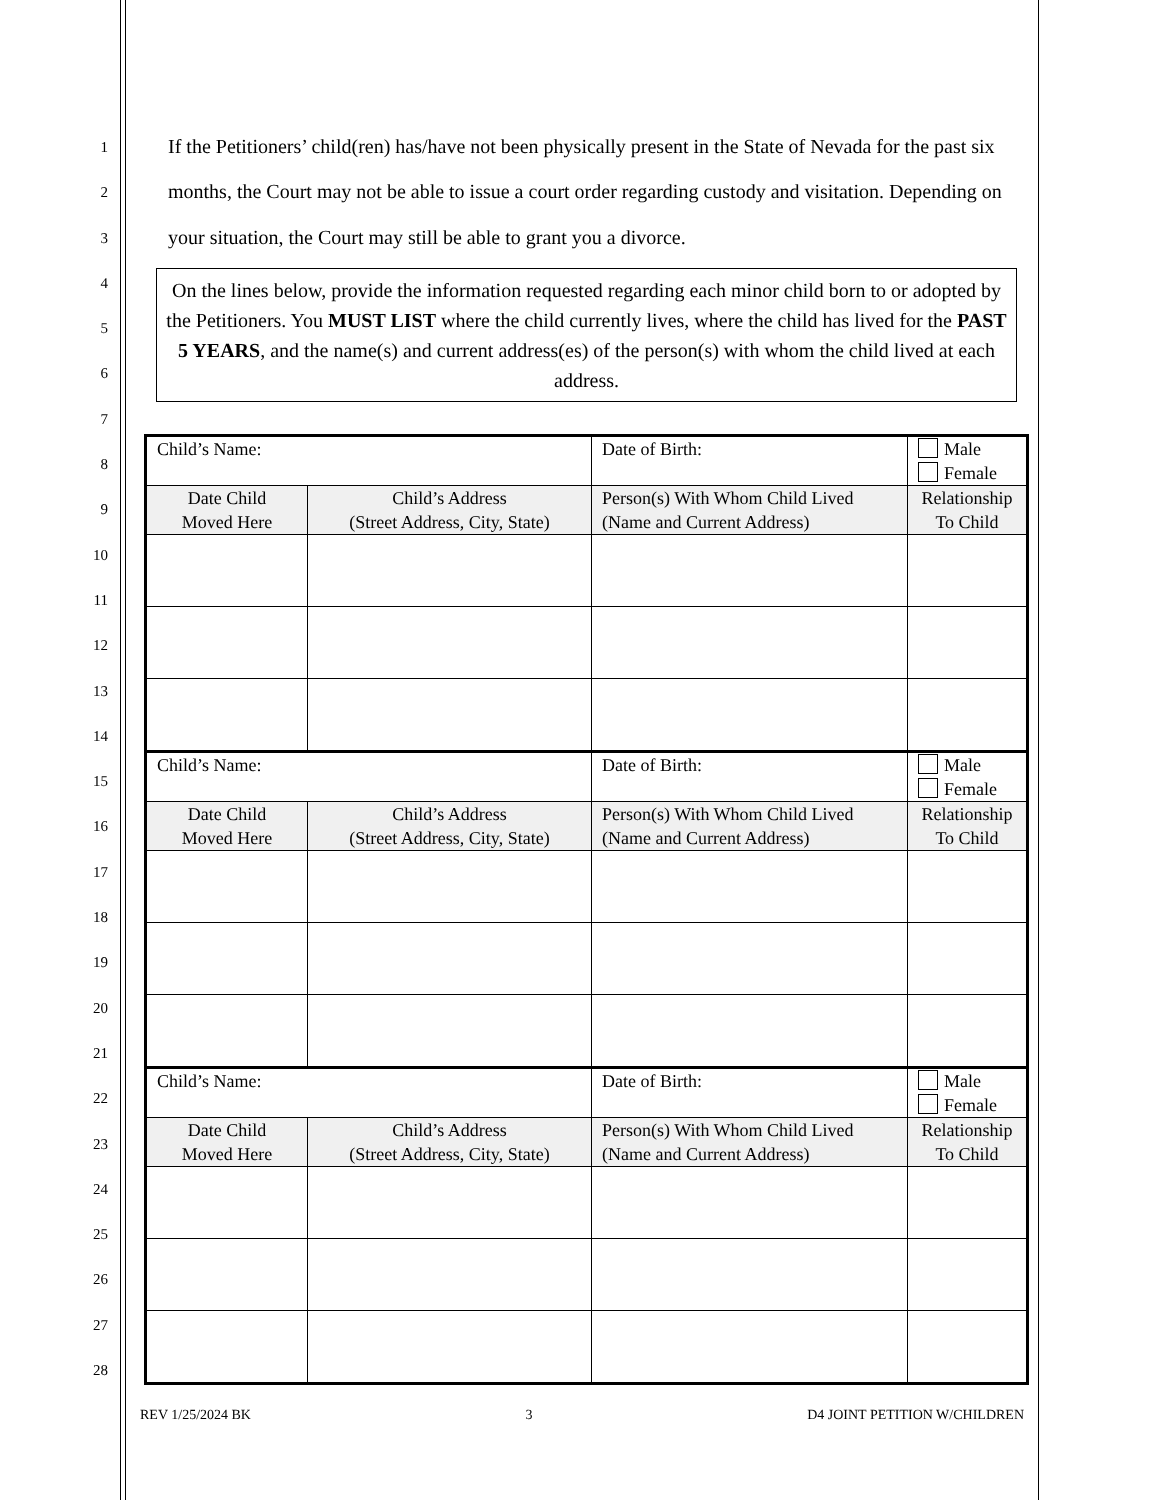1
2
3
4
5
6
7
8
9
10
11
12
13
14
15
16
17
18
19
20
21
22
23
24
25
26
27
28
If the Petitioners’ child(ren) has/have not been physically present in the State of Nevada for the past six months, the Court may not be able to issue a court order regarding custody and visitation. Depending on your situation, the Court may still be able to grant you a divorce.
On the lines below, provide the information requested regarding each minor child born to or adopted by the Petitioners. You MUST LIST where the child currently lives, where the child has lived for the PAST 5 YEARS, and the name(s) and current address(es) of the person(s) with whom the child lived at each address.
| Child’s Name: | | Date of Birth: | Male Female |
| Date Child Moved Here | Child’s Address (Street Address, City, State) | Person(s) With Whom Child Lived (Name and Current Address) | Relationship To Child |
| Child’s Name: | | Date of Birth: | Male Female |
| Date Child Moved Here | Child’s Address (Street Address, City, State) | Person(s) With Whom Child Lived (Name and Current Address) | Relationship To Child |
| Child’s Name: | | Date of Birth: | Male Female |
| Date Child Moved Here | Child’s Address (Street Address, City, State) | Person(s) With Whom Child Lived (Name and Current Address) | Relationship To Child |
REV 1/25/2024 BK 3 D4 JOINT PETITION W/CHILDREN